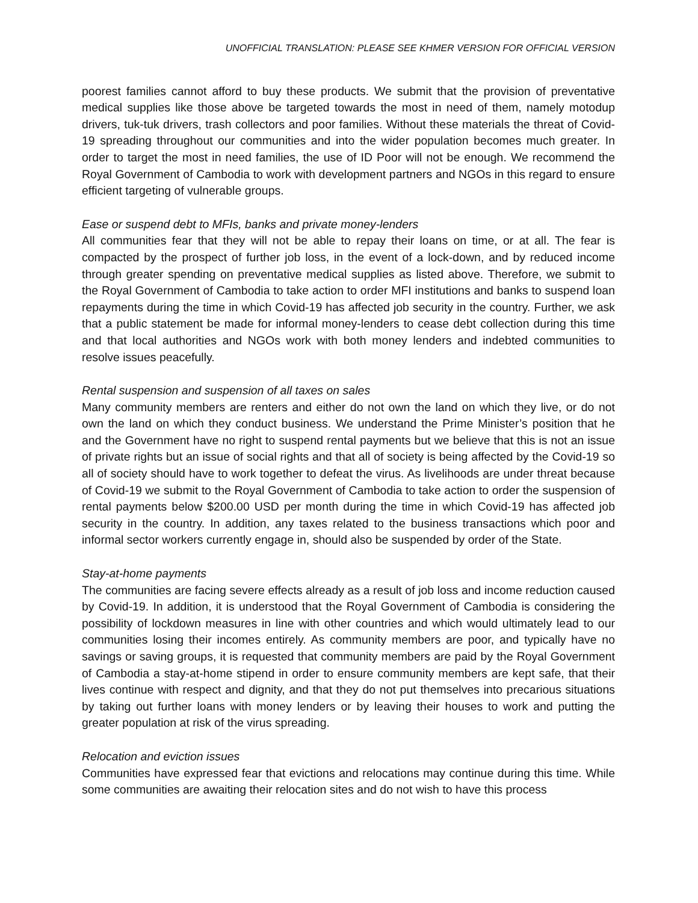UNOFFICIAL TRANSLATION: PLEASE SEE KHMER VERSION FOR OFFICIAL VERSION
poorest families cannot afford to buy these products. We submit that the provision of preventative medical supplies like those above be targeted towards the most in need of them, namely motodup drivers, tuk-tuk drivers, trash collectors and poor families. Without these materials the threat of Covid-19 spreading throughout our communities and into the wider population becomes much greater. In order to target the most in need families, the use of ID Poor will not be enough. We recommend the Royal Government of Cambodia to work with development partners and NGOs in this regard to ensure efficient targeting of vulnerable groups.
Ease or suspend debt to MFIs, banks and private money-lenders
All communities fear that they will not be able to repay their loans on time, or at all. The fear is compacted by the prospect of further job loss, in the event of a lock-down, and by reduced income through greater spending on preventative medical supplies as listed above. Therefore, we submit to the Royal Government of Cambodia to take action to order MFI institutions and banks to suspend loan repayments during the time in which Covid-19 has affected job security in the country. Further, we ask that a public statement be made for informal money-lenders to cease debt collection during this time and that local authorities and NGOs work with both money lenders and indebted communities to resolve issues peacefully.
Rental suspension and suspension of all taxes on sales
Many community members are renters and either do not own the land on which they live, or do not own the land on which they conduct business. We understand the Prime Minister’s position that he and the Government have no right to suspend rental payments but we believe that this is not an issue of private rights but an issue of social rights and that all of society is being affected by the Covid-19 so all of society should have to work together to defeat the virus. As livelihoods are under threat because of Covid-19 we submit to the Royal Government of Cambodia to take action to order the suspension of rental payments below $200.00 USD per month during the time in which Covid-19 has affected job security in the country. In addition, any taxes related to the business transactions which poor and informal sector workers currently engage in, should also be suspended by order of the State.
Stay-at-home payments
The communities are facing severe effects already as a result of job loss and income reduction caused by Covid-19. In addition, it is understood that the Royal Government of Cambodia is considering the possibility of lockdown measures in line with other countries and which would ultimately lead to our communities losing their incomes entirely. As community members are poor, and typically have no savings or saving groups, it is requested that community members are paid by the Royal Government of Cambodia a stay-at-home stipend in order to ensure community members are kept safe, that their lives continue with respect and dignity, and that they do not put themselves into precarious situations by taking out further loans with money lenders or by leaving their houses to work and putting the greater population at risk of the virus spreading.
Relocation and eviction issues
Communities have expressed fear that evictions and relocations may continue during this time. While some communities are awaiting their relocation sites and do not wish to have this process